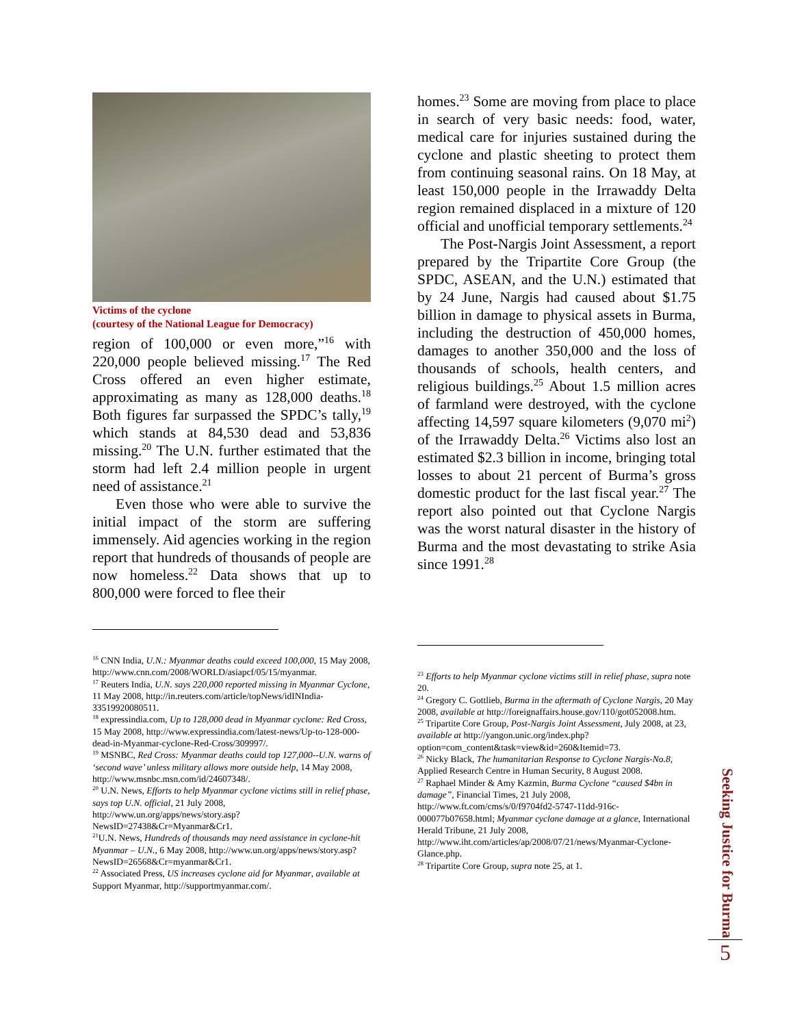Victims of the cyclone
(courtesy of the National League for Democracy)
region of 100,000 or even more,”<sup>16</sup> with 220,000 people believed missing.<sup>17</sup> The Red Cross offered an even higher estimate, approximating as many as 128,000 deaths.<sup>18</sup> Both figures far surpassed the SPDC’s tally,<sup>19</sup> which stands at 84,530 dead and 53,836 missing.<sup>20</sup> The U.N. further estimated that the storm had left 2.4 million people in urgent need of assistance.<sup>21</sup>
Even those who were able to survive the initial impact of the storm are suffering immensely. Aid agencies working in the region report that hundreds of thousands of people are now homeless.<sup>22</sup> Data shows that up to 800,000 were forced to flee their
<sup>16</sup> CNN India, U.N.: Myanmar deaths could exceed 100,000, 15 May 2008, http://www.cnn.com/2008/WORLD/asiapcf/05/15/myanmar.
<sup>17</sup> Reuters India, U.N. says 220,000 reported missing in Myanmar Cyclone, 11 May 2008, http://in.reuters.com/article/topNews/idINIndia-33519920080511.
<sup>18</sup> expressindia.com, Up to 128,000 dead in Myanmar cyclone: Red Cross, 15 May 2008, http://www.expressindia.com/latest-news/Up-to-128-000-dead-in-Myanmar-cyclone-Red-Cross/309997/.
<sup>19</sup> MSNBC, Red Cross: Myanmar deaths could top 127,000--U.N. warns of ‘second wave’ unless military allows more outside help, 14 May 2008, http://www.msnbc.msn.com/id/24607348/.
<sup>20</sup> U.N. News, Efforts to help Myanmar cyclone victims still in relief phase, says top U.N. official, 21 July 2008, http://www.un.org/apps/news/story.asp?NewsID=27438&Cr=Myanmar&Cr1.
<sup>21</sup> U.N. News, Hundreds of thousands may need assistance in cyclone-hit Myanmar – U.N., 6 May 2008, http://www.un.org/apps/news/story.asp?NewsID=26568&Cr=myanmar&Cr1.
<sup>22</sup> Associated Press, US increases cyclone aid for Myanmar, available at Support Myanmar, http://supportmyanmar.com/.
homes.<sup>23</sup> Some are moving from place to place in search of very basic needs: food, water, medical care for injuries sustained during the cyclone and plastic sheeting to protect them from continuing seasonal rains. On 18 May, at least 150,000 people in the Irrawaddy Delta region remained displaced in a mixture of 120 official and unofficial temporary settlements.<sup>24</sup>
The Post-Nargis Joint Assessment, a report prepared by the Tripartite Core Group (the SPDC, ASEAN, and the U.N.) estimated that by 24 June, Nargis had caused about $1.75 billion in damage to physical assets in Burma, including the destruction of 450,000 homes, damages to another 350,000 and the loss of thousands of schools, health centers, and religious buildings.<sup>25</sup> About 1.5 million acres of farmland were destroyed, with the cyclone affecting 14,597 square kilometers (9,070 mi<sup>2</sup>) of the Irrawaddy Delta.<sup>26</sup> Victims also lost an estimated $2.3 billion in income, bringing total losses to about 21 percent of Burma’s gross domestic product for the last fiscal year.<sup>27</sup> The report also pointed out that Cyclone Nargis was the worst natural disaster in the history of Burma and the most devastating to strike Asia since 1991.<sup>28</sup>
<sup>23</sup> Efforts to help Myanmar cyclone victims still in relief phase, supra note 20.
<sup>24</sup> Gregory C. Gottlieb, Burma in the aftermath of Cyclone Nargis, 20 May 2008, available at http://foreignaffairs.house.gov/110/got052008.htm.
<sup>25</sup> Tripartite Core Group, Post-Nargis Joint Assessment, July 2008, at 23, available at http://yangon.unic.org/index.php?option=com_content&task=view&id=260&Itemid=73.
<sup>26</sup> Nicky Black, The humanitarian Response to Cyclone Nargis-No.8, Applied Research Centre in Human Security, 8 August 2008.
<sup>27</sup> Raphael Minder & Amy Kazmin, Burma Cyclone “caused $4bn in damage”, Financial Times, 21 July 2008, http://www.ft.com/cms/s/0/f9704fd2-5747-11dd-916c-000077b07658.html; Myanmar cyclone damage at a glance, International Herald Tribune, 21 July 2008, http://www.iht.com/articles/ap/2008/07/21/news/Myanmar-Cyclone-Glance.php.
<sup>28</sup> Tripartite Core Group, supra note 25, at 1.
Seeking Justice for Burma
5